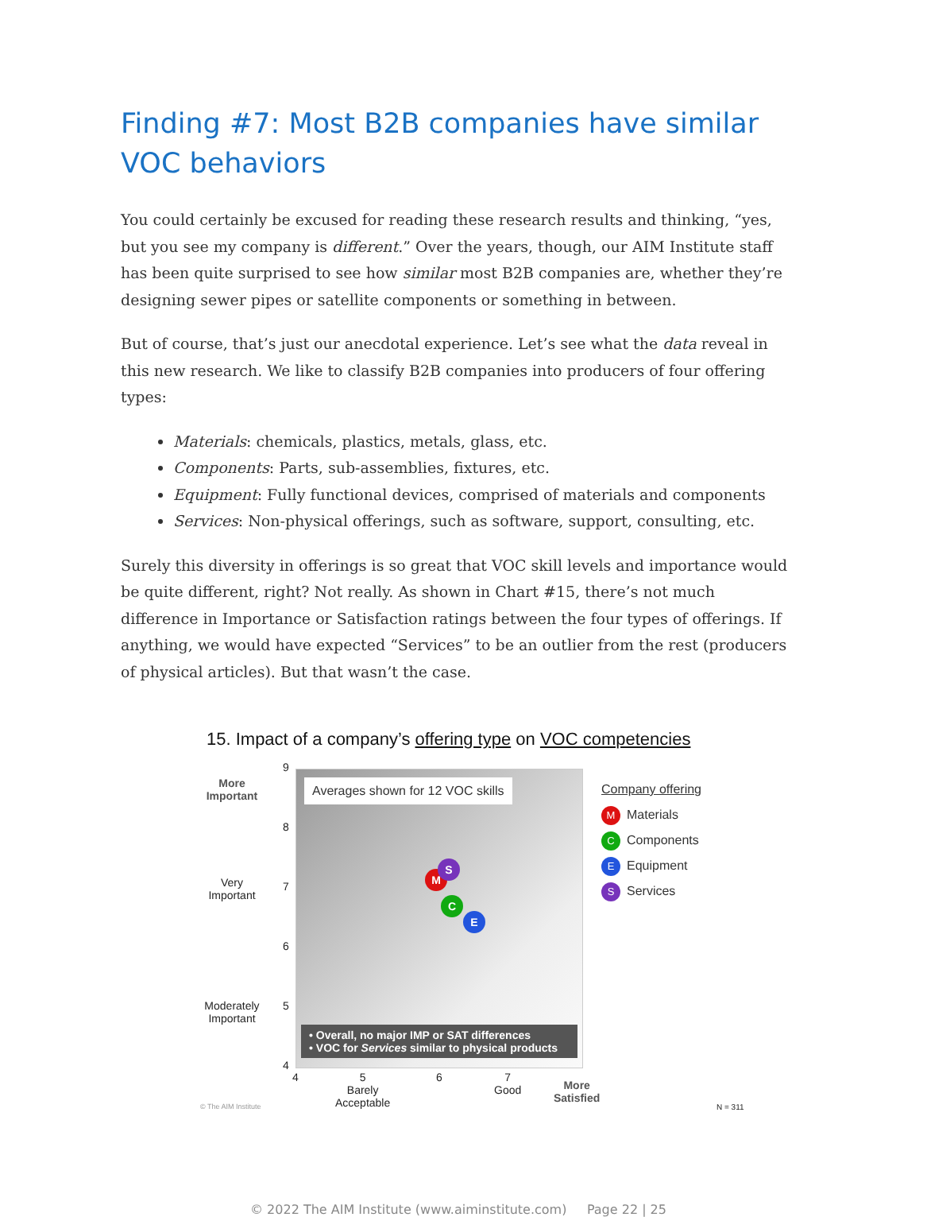Finding #7: Most B2B companies have similar VOC behaviors
You could certainly be excused for reading these research results and thinking, “yes, but you see my company is different.” Over the years, though, our AIM Institute staff has been quite surprised to see how similar most B2B companies are, whether they’re designing sewer pipes or satellite components or something in between.
But of course, that’s just our anecdotal experience. Let’s see what the data reveal in this new research. We like to classify B2B companies into producers of four offering types:
Materials: chemicals, plastics, metals, glass, etc.
Components: Parts, sub-assemblies, fixtures, etc.
Equipment: Fully functional devices, comprised of materials and components
Services: Non-physical offerings, such as software, support, consulting, etc.
Surely this diversity in offerings is so great that VOC skill levels and importance would be quite different, right? Not really. As shown in Chart #15, there’s not much difference in Importance or Satisfaction ratings between the four types of offerings. If anything, we would have expected “Services” to be an outlier from the rest (producers of physical articles). But that wasn’t the case.
15. Impact of a company’s offering type on VOC competencies
More Important
Very Important
Moderately Important
9
8
7
6
5
4
Averages shown for 12 VOC skills
M
S
C
E
• Overall, no major IMP or SAT differences
• VOC for Services similar to physical products
4
5
Barely
Acceptable
6
7
Good
More
Satisfied
© The AIM Institute N = 311
Company offering
M Materials
C Components
E Equipment
S Services
© 2022 The AIM Institute (www.aiminstitute.com) Page 22 | 25